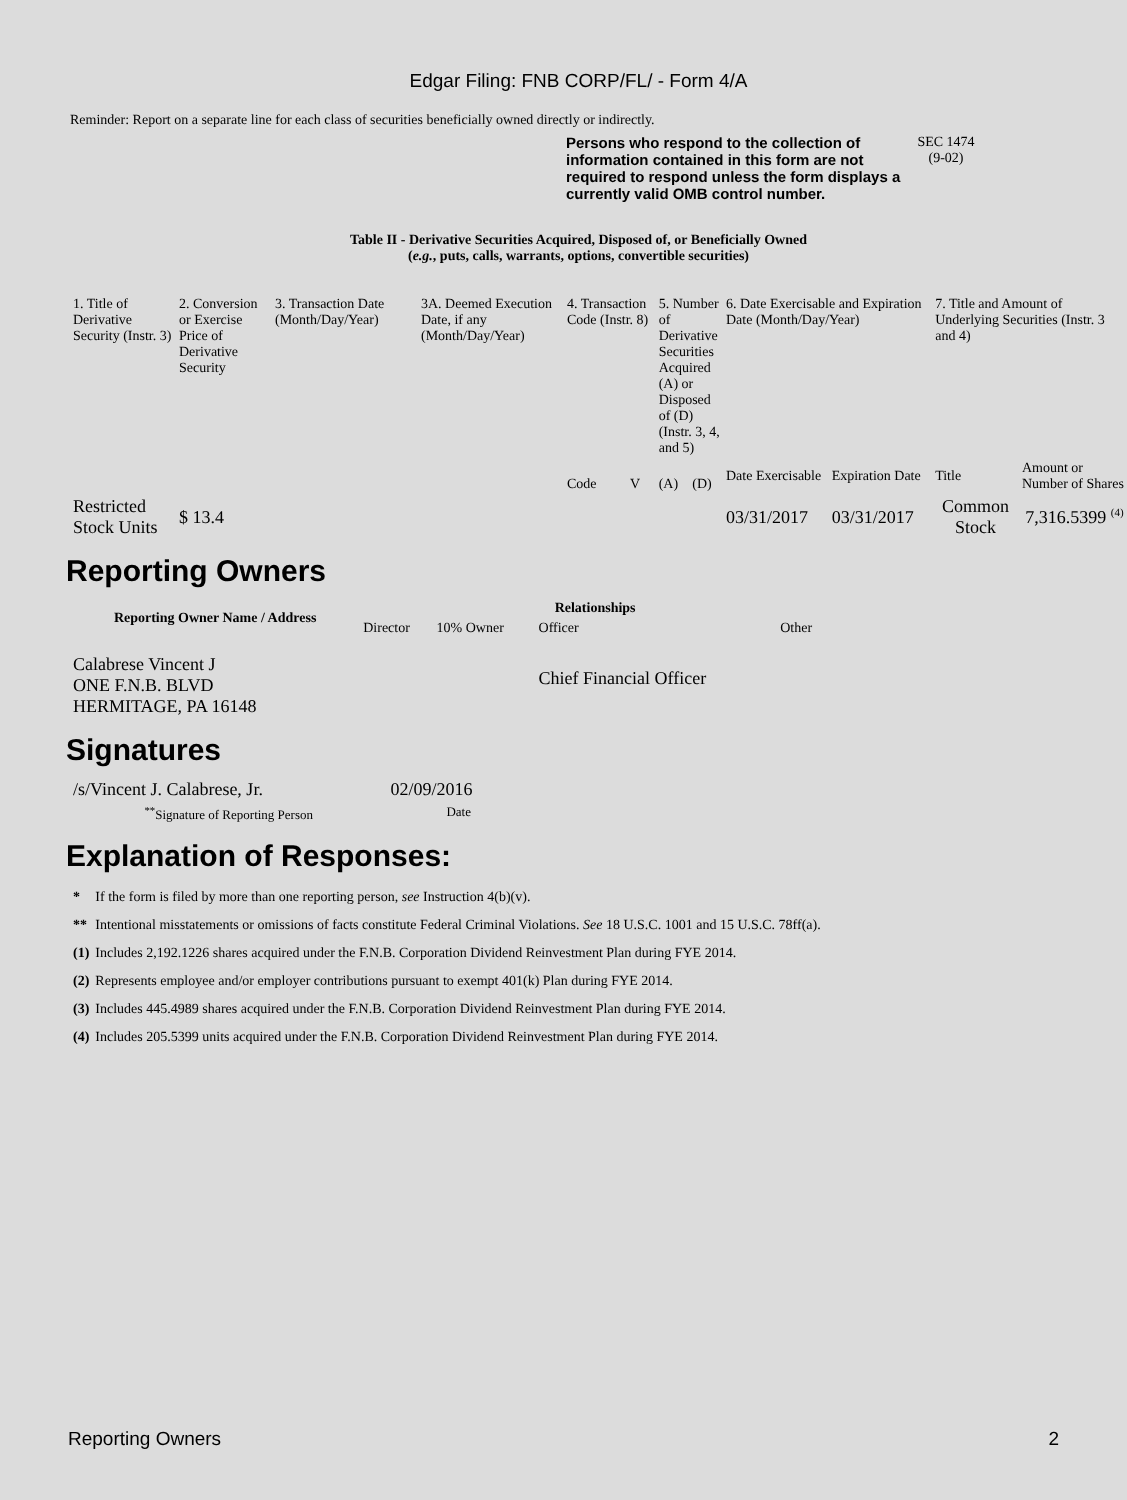Edgar Filing: FNB CORP/FL/ - Form 4/A
Reminder: Report on a separate line for each class of securities beneficially owned directly or indirectly.
Persons who respond to the collection of information contained in this form are not required to respond unless the form displays a currently valid OMB control number.
SEC 1474
(9-02)
Table II - Derivative Securities Acquired, Disposed of, or Beneficially Owned
(e.g., puts, calls, warrants, options, convertible securities)
| 1. Title of Derivative Security (Instr. 3) | 2. Conversion or Exercise Price of Derivative Security | 3. Transaction Date (Month/Day/Year) | 3A. Deemed Execution Date, if any (Month/Day/Year) | 4. Transaction Code (Instr. 8) | | 5. Number of Derivative Securities Acquired (A) or Disposed of (D) (Instr. 3, 4, and 5) | | 6. Date Exercisable and Expiration Date (Month/Day/Year) | | 7. Title and Amount of Underlying Securities (Instr. 3 and 4) | |
| | | | | Code | V | (A) | (D) | Date Exercisable | Expiration Date | Title | Amount or Number of Shares |
| Restricted Stock Units | $ 13.4 | | | | | | | 03/31/2017 | 03/31/2017 | Common Stock | 7,316.5399 <sup>(4)</sup> |
Reporting Owners
| Reporting Owner Name / Address | Relationships | | | |
| --- | --- | --- | --- | --- |
| | Director | 10% Owner | Officer | Other |
| Calabrese Vincent J ONE F.N.B. BLVD HERMITAGE, PA 16148 | | | Chief Financial Officer | |
Signatures
| /s/Vincent J. Calabrese, Jr. | 02/09/2016 |
| <sup>**</sup> Signature of Reporting Person | Date |
Explanation of Responses:
| * | If the form is filed by more than one reporting person, see Instruction 4(b)(v). |
| ** | Intentional misstatements or omissions of facts constitute Federal Criminal Violations. See 18 U.S.C. 1001 and 15 U.S.C. 78ff(a). |
| (1) | Includes 2,192.1226 shares acquired under the F.N.B. Corporation Dividend Reinvestment Plan during FYE 2014. |
| (2) | Represents employee and/or employer contributions pursuant to exempt 401(k) Plan during FYE 2014. |
| (3) | Includes 445.4989 shares acquired under the F.N.B. Corporation Dividend Reinvestment Plan during FYE 2014. |
| (4) | Includes 205.5399 units acquired under the F.N.B. Corporation Dividend Reinvestment Plan during FYE 2014. |
Reporting Owners 2